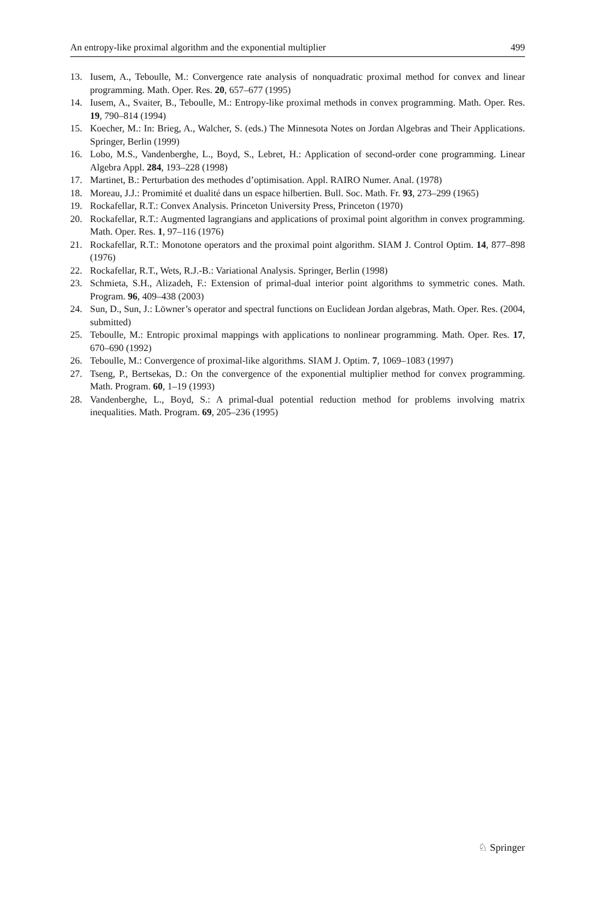An entropy-like proximal algorithm and the exponential multiplier 499
13. Iusem, A., Teboulle, M.: Convergence rate analysis of nonquadratic proximal method for convex and linear programming. Math. Oper. Res. 20, 657–677 (1995)
14. Iusem, A., Svaiter, B., Teboulle, M.: Entropy-like proximal methods in convex programming. Math. Oper. Res. 19, 790–814 (1994)
15. Koecher, M.: In: Brieg, A., Walcher, S. (eds.) The Minnesota Notes on Jordan Algebras and Their Applications. Springer, Berlin (1999)
16. Lobo, M.S., Vandenberghe, L., Boyd, S., Lebret, H.: Application of second-order cone programming. Linear Algebra Appl. 284, 193–228 (1998)
17. Martinet, B.: Perturbation des methodes d’optimisation. Appl. RAIRO Numer. Anal. (1978)
18. Moreau, J.J.: Promimité et dualité dans un espace hilbertien. Bull. Soc. Math. Fr. 93, 273–299 (1965)
19. Rockafellar, R.T.: Convex Analysis. Princeton University Press, Princeton (1970)
20. Rockafellar, R.T.: Augmented lagrangians and applications of proximal point algorithm in convex programming. Math. Oper. Res. 1, 97–116 (1976)
21. Rockafellar, R.T.: Monotone operators and the proximal point algorithm. SIAM J. Control Optim. 14, 877–898 (1976)
22. Rockafellar, R.T., Wets, R.J.-B.: Variational Analysis. Springer, Berlin (1998)
23. Schmieta, S.H., Alizadeh, F.: Extension of primal-dual interior point algorithms to symmetric cones. Math. Program. 96, 409–438 (2003)
24. Sun, D., Sun, J.: Löwner’s operator and spectral functions on Euclidean Jordan algebras, Math. Oper. Res. (2004, submitted)
25. Teboulle, M.: Entropic proximal mappings with applications to nonlinear programming. Math. Oper. Res. 17, 670–690 (1992)
26. Teboulle, M.: Convergence of proximal-like algorithms. SIAM J. Optim. 7, 1069–1083 (1997)
27. Tseng, P., Bertsekas, D.: On the convergence of the exponential multiplier method for convex programming. Math. Program. 60, 1–19 (1993)
28. Vandenberghe, L., Boyd, S.: A primal-dual potential reduction method for problems involving matrix inequalities. Math. Program. 69, 205–236 (1995)
♘ Springer